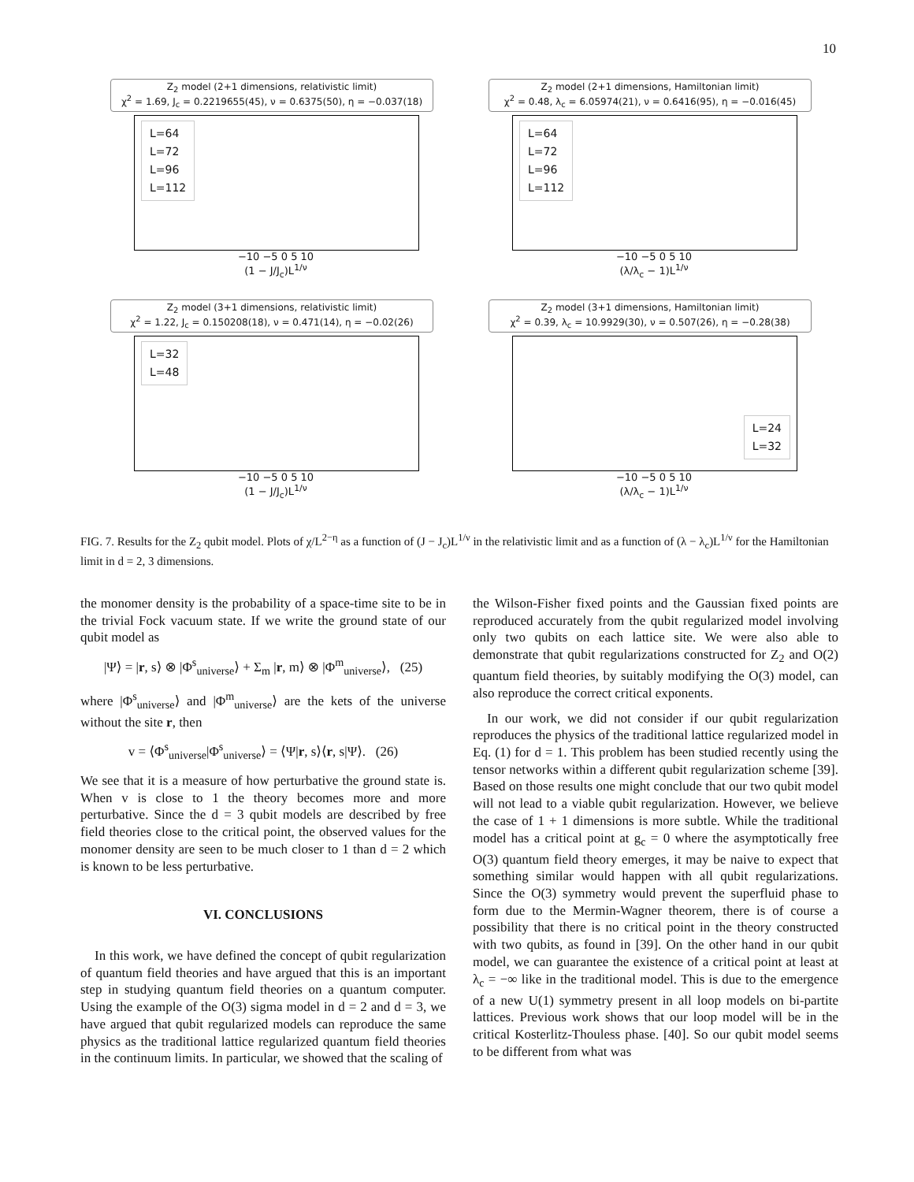10
Z<sub>2</sub> model (2+1 dimensions, relativistic limit)
χ<sup>2</sup> = 1.69, J<sub>c</sub> = 0.2219655(45), ν = 0.6375(50), η = −0.037(18)
L=64
L=72
L=96
L=112
−10 −5 0 5 10
(1 − J/J<sub>c</sub>)L<sup>1/ν</sup>
Z<sub>2</sub> model (2+1 dimensions, Hamiltonian limit)
χ<sup>2</sup> = 0.48, λ<sub>c</sub> = 6.05974(21), ν = 0.6416(95), η = −0.016(45)
L=64
L=72
L=96
L=112
−10 −5 0 5 10
(λ/λ<sub>c</sub> − 1)L<sup>1/ν</sup>
Z<sub>2</sub> model (3+1 dimensions, relativistic limit)
χ<sup>2</sup> = 1.22, J<sub>c</sub> = 0.150208(18), ν = 0.471(14), η = −0.02(26)
L=32
L=48
−10 −5 0 5 10
(1 − J/J<sub>c</sub>)L<sup>1/ν</sup>
Z<sub>2</sub> model (3+1 dimensions, Hamiltonian limit)
χ<sup>2</sup> = 0.39, λ<sub>c</sub> = 10.9929(30), ν = 0.507(26), η = −0.28(38)
L=24
L=32
−10 −5 0 5 10
(λ/λ<sub>c</sub> − 1)L<sup>1/ν</sup>
FIG. 7. Results for the Z<sub>2</sub> qubit model. Plots of χ/L<sup>2−η</sup> as a function of (J − J<sub>c</sub>)L<sup>1/ν</sup> in the relativistic limit and as a function of (λ − λ<sub>c</sub>)L<sup>1/ν</sup> for the Hamiltonian limit in d = 2, 3 dimensions.
the monomer density is the probability of a space-time site to be in the trivial Fock vacuum state. If we write the ground state of our qubit model as
|Ψ⟩ = |r, s⟩ ⊗ |Φ<sup>s</sup><sub>universe</sub>⟩ + Σ<sub>m</sub> |r, m⟩ ⊗ |Φ<sup>m</sup><sub>universe</sub>⟩, (25)
where |Φ<sup>s</sup><sub>universe</sub>⟩ and |Φ<sup>m</sup><sub>universe</sub>⟩ are the kets of the universe without the site r, then
v = ⟨Φ<sup>s</sup><sub>universe</sub>|Φ<sup>s</sup><sub>universe</sub>⟩ = ⟨Ψ|r, s⟩⟨r, s|Ψ⟩. (26)
We see that it is a measure of how perturbative the ground state is. When v is close to 1 the theory becomes more and more perturbative. Since the d = 3 qubit models are described by free field theories close to the critical point, the observed values for the monomer density are seen to be much closer to 1 than d = 2 which is known to be less perturbative.
VI. CONCLUSIONS
In this work, we have defined the concept of qubit regularization of quantum field theories and have argued that this is an important step in studying quantum field theories on a quantum computer. Using the example of the O(3) sigma model in d = 2 and d = 3, we have argued that qubit regularized models can reproduce the same physics as the traditional lattice regularized quantum field theories in the continuum limits. In particular, we showed that the scaling of
the Wilson-Fisher fixed points and the Gaussian fixed points are reproduced accurately from the qubit regularized model involving only two qubits on each lattice site. We were also able to demonstrate that qubit regularizations constructed for Z<sub>2</sub> and O(2) quantum field theories, by suitably modifying the O(3) model, can also reproduce the correct critical exponents.
In our work, we did not consider if our qubit regularization reproduces the physics of the traditional lattice regularized model in Eq. (1) for d = 1. This problem has been studied recently using the tensor networks within a different qubit regularization scheme [39]. Based on those results one might conclude that our two qubit model will not lead to a viable qubit regularization. However, we believe the case of 1 + 1 dimensions is more subtle. While the traditional model has a critical point at g<sub>c</sub> = 0 where the asymptotically free O(3) quantum field theory emerges, it may be naive to expect that something similar would happen with all qubit regularizations. Since the O(3) symmetry would prevent the superfluid phase to form due to the Mermin-Wagner theorem, there is of course a possibility that there is no critical point in the theory constructed with two qubits, as found in [39]. On the other hand in our qubit model, we can guarantee the existence of a critical point at least at λ<sub>c</sub> = −∞ like in the traditional model. This is due to the emergence of a new U(1) symmetry present in all loop models on bi-partite lattices. Previous work shows that our loop model will be in the critical Kosterlitz-Thouless phase. [40]. So our qubit model seems to be different from what was